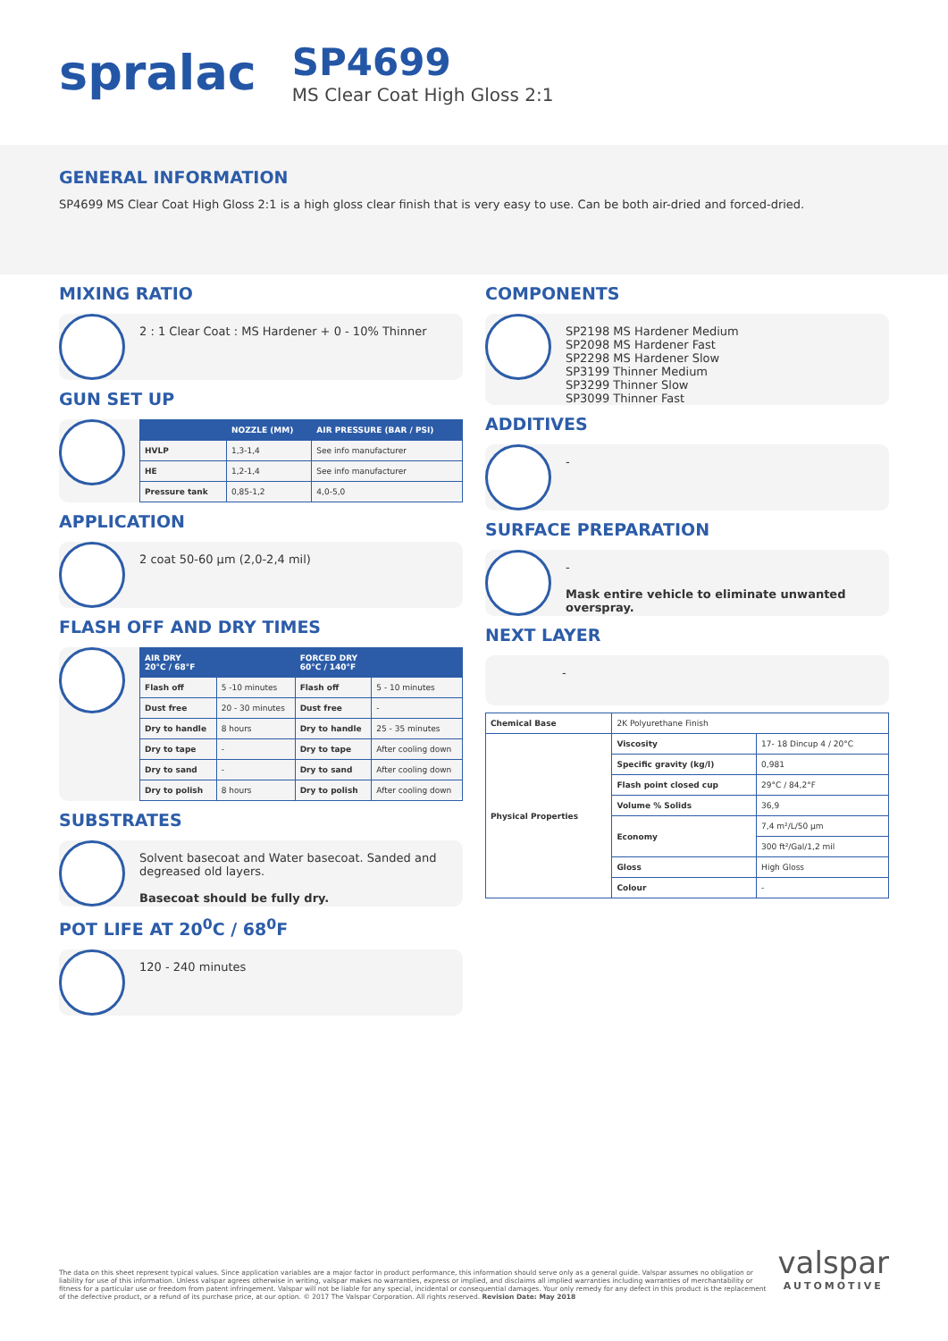spralac
SP4699
MS Clear Coat High Gloss 2:1
GENERAL INFORMATION
SP4699 MS Clear Coat High Gloss 2:1 is a high gloss clear finish that is very easy to use. Can be both air-dried and forced-dried.
MIXING RATIO
2 : 1 Clear Coat : MS Hardener + 0 - 10% Thinner
GUN SET UP
| | NOZZLE (MM) | AIR PRESSURE (BAR / PSI) |
| --- | --- | --- |
| HVLP | 1,3-1,4 | See info manufacturer |
| HE | 1,2-1,4 | See info manufacturer |
| Pressure tank | 0,85-1,2 | 4,0-5,0 |
APPLICATION
2 coat 50-60 µm (2,0-2,4 mil)
FLASH OFF AND DRY TIMES
| AIR DRY 20°C / 68°F | | FORCED DRY 60°C / 140°F | |
| --- | --- | --- | --- |
| Flash off | 5 -10 minutes | Flash off | 5 - 10 minutes |
| Dust free | 20 - 30 minutes | Dust free | - |
| Dry to handle | 8 hours | Dry to handle | 25 - 35 minutes |
| Dry to tape | - | Dry to tape | After cooling down |
| Dry to sand | - | Dry to sand | After cooling down |
| Dry to polish | 8 hours | Dry to polish | After cooling down |
SUBSTRATES
Solvent basecoat and Water basecoat. Sanded and degreased old layers.
Basecoat should be fully dry.
POT LIFE AT 20<sup>0</sup>C / 68<sup>0</sup>F
120 - 240 minutes
COMPONENTS
SP2198 MS Hardener Medium
SP2098 MS Hardener Fast
SP2298 MS Hardener Slow
SP3199 Thinner Medium
SP3299 Thinner Slow
SP3099 Thinner Fast
ADDITIVES
-
SURFACE PREPARATION
-
Mask entire vehicle to eliminate unwanted overspray.
NEXT LAYER
-
| Chemical Base | 2K Polyurethane Finish | |
| Physical Properties | Viscosity | 17- 18 Dincup 4 / 20°C |
| | Specific gravity (kg/l) | 0,981 |
| | Flash point closed cup | 29°C / 84,2°F |
| | Volume % Solids | 36,9 |
| | Economy | 7,4 m²/L/50 µm |
| | | 300 ft²/Gal/1,2 mil |
| | Gloss | High Gloss |
| | Colour | - |
The data on this sheet represent typical values. Since application variables are a major factor in product performance, this information should serve only as a general guide. Valspar assumes no obligation or liability for use of this information. Unless valspar agrees otherwise in writing, valspar makes no warranties, express or implied, and disclaims all implied warranties including warranties of merchantability or fitness for a particular use or freedom from patent infringement. Valspar will not be liable for any special, incidental or consequential damages. Your only remedy for any defect in this product is the replacement of the defective product, or a refund of its purchase price, at our option. © 2017 The Valspar Corporation. All rights reserved. Revision Date: May 2018
valspar
AUTOMOTIVE